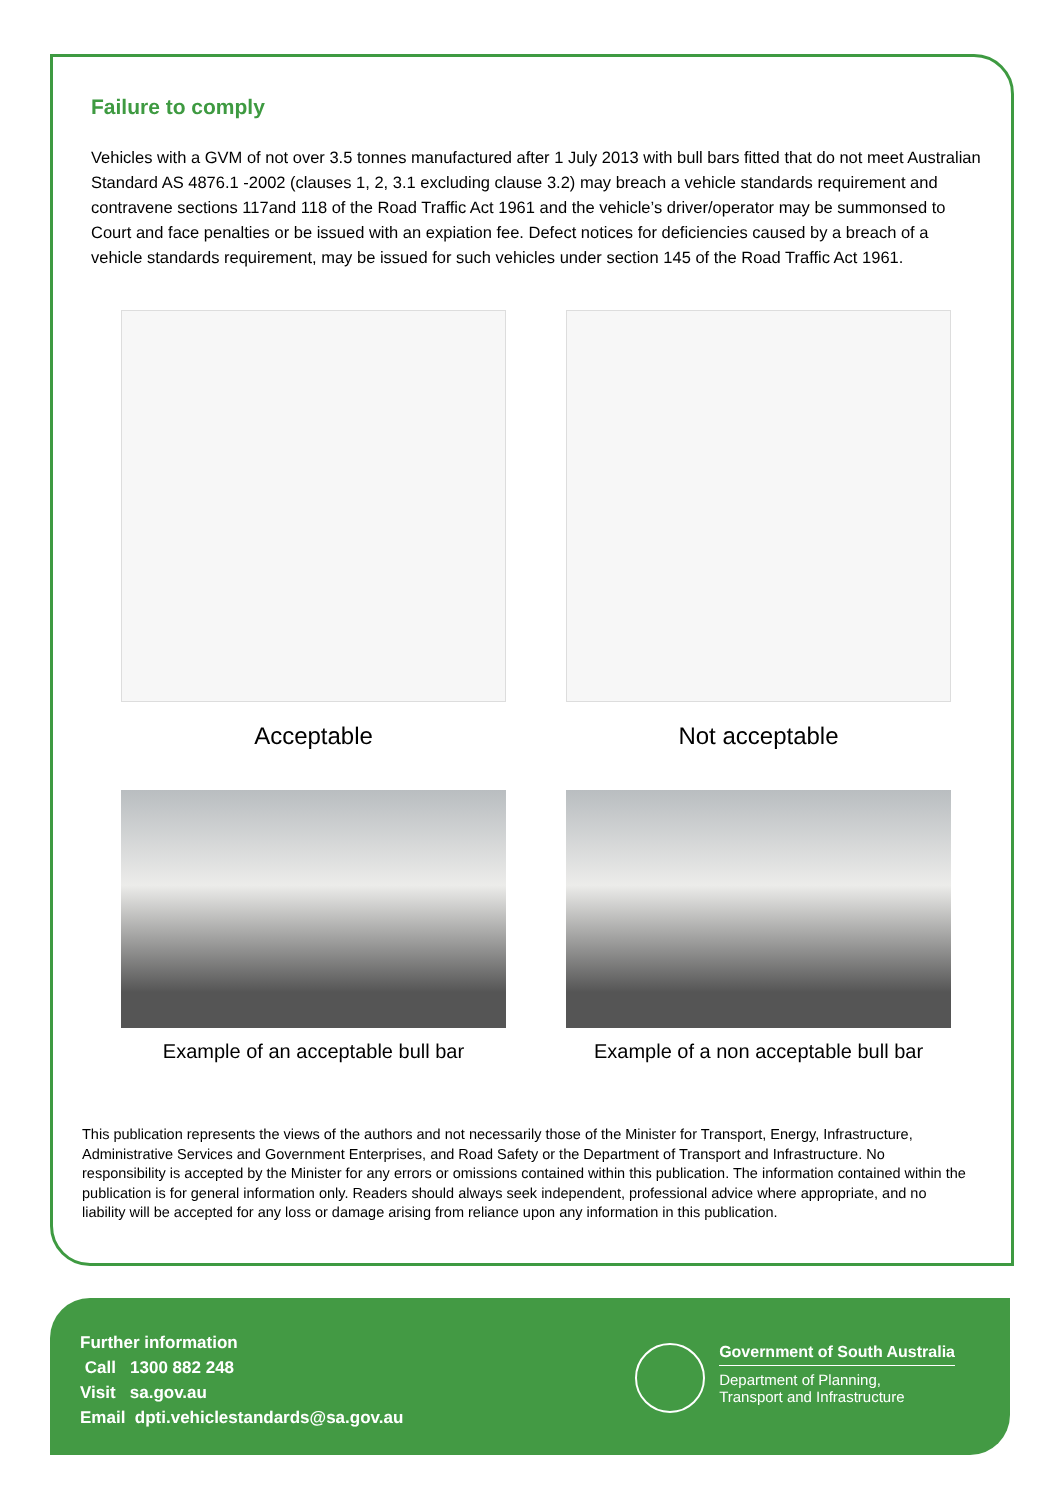Failure to comply
Vehicles with a GVM of not over 3.5 tonnes manufactured after 1 July 2013 with bull bars fitted that do not meet Australian Standard AS 4876.1 -2002 (clauses 1, 2, 3.1 excluding clause 3.2) may breach a vehicle standards requirement and contravene sections 117and 118 of the Road Traffic Act 1961 and the vehicle’s driver/operator may be summonsed to Court and face penalties or be issued with an expiation fee. Defect notices for deficiencies caused by a breach of a vehicle standards requirement, may be issued for such vehicles under section 145 of the Road Traffic Act 1961.
Acceptable
Example of an acceptable bull bar
Not acceptable
Example of a non acceptable bull bar
This publication represents the views of the authors and not necessarily those of the Minister for Transport, Energy, Infrastructure, Administrative Services and Government Enterprises, and Road Safety or the Department of Transport and Infrastructure. No responsibility is accepted by the Minister for any errors or omissions contained within this publication. The information contained within the publication is for general information only. Readers should always seek independent, professional advice where appropriate, and no liability will be accepted for any loss or damage arising from reliance upon any information in this publication.
Further information
Call 1300 882 248
Visit sa.gov.au
Email dpti.vehiclestandards@sa.gov.au
Government of South Australia
Department of Planning,
Transport and Infrastructure